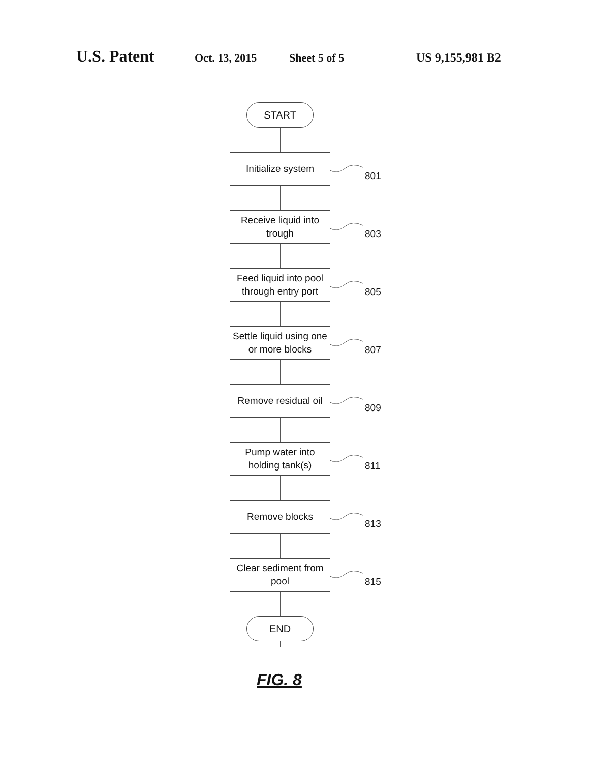U.S. Patent Oct. 13, 2015 Sheet 5 of 5 US 9,155,981 B2
START
Initialize system
801
Receive liquid into
trough
803
Feed liquid into pool
through entry port
805
Settle liquid using one
or more blocks
807
Remove residual oil
809
Pump water into
holding tank(s)
811
Remove blocks
813
Clear sediment from
pool
815
END
FIG. 8